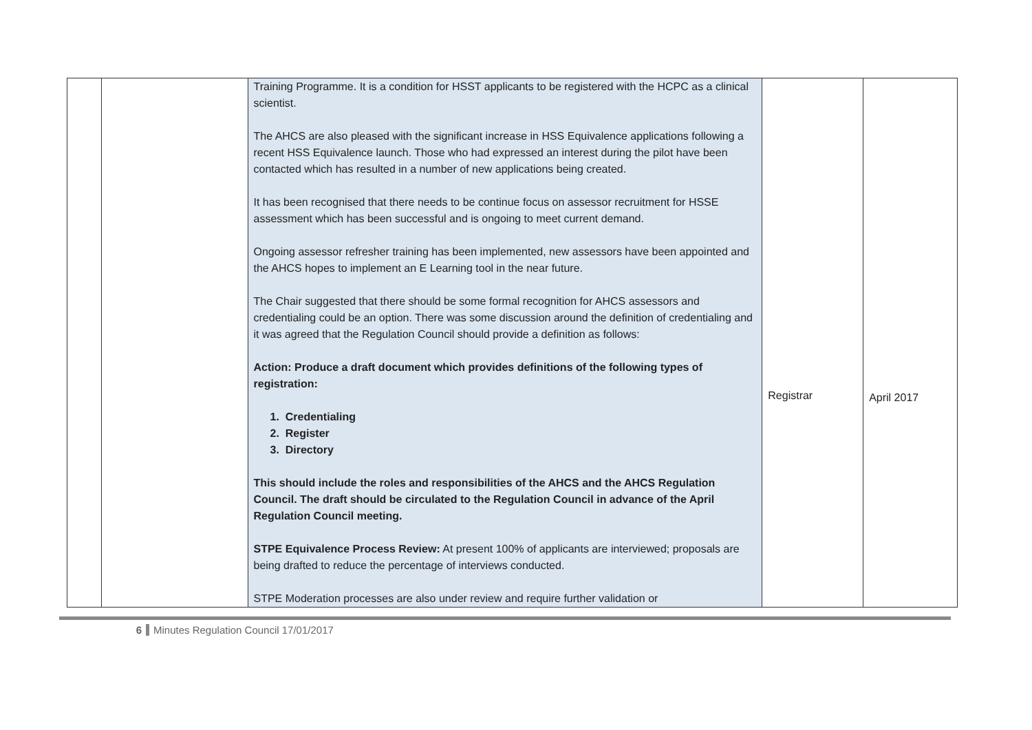| | | Training Programme. It is a condition for HSST applicants to be registered with the HCPC as a clinical scientist. The AHCS are also pleased with the significant increase in HSS Equivalence applications following a recent HSS Equivalence launch. Those who had expressed an interest during the pilot have been contacted which has resulted in a number of new applications being created. It has been recognised that there needs to be continue focus on assessor recruitment for HSSE assessment which has been successful and is ongoing to meet current demand. Ongoing assessor refresher training has been implemented, new assessors have been appointed and the AHCS hopes to implement an E Learning tool in the near future. The Chair suggested that there should be some formal recognition for AHCS assessors and credentialing could be an option. There was some discussion around the definition of credentialing and it was agreed that the Regulation Council should provide a definition as follows: Action: Produce a draft document which provides definitions of the following types of registration: 1. Credentialing 2. Register 3. Directory This should include the roles and responsibilities of the AHCS and the AHCS Regulation Council. The draft should be circulated to the Regulation Council in advance of the April Regulation Council meeting. STPE Equivalence Process Review: At present 100% of applicants are interviewed; proposals are being drafted to reduce the percentage of interviews conducted. STPE Moderation processes are also under review and require further validation or | Registrar | April 2017 |
6 Minutes Regulation Council 17/01/2017